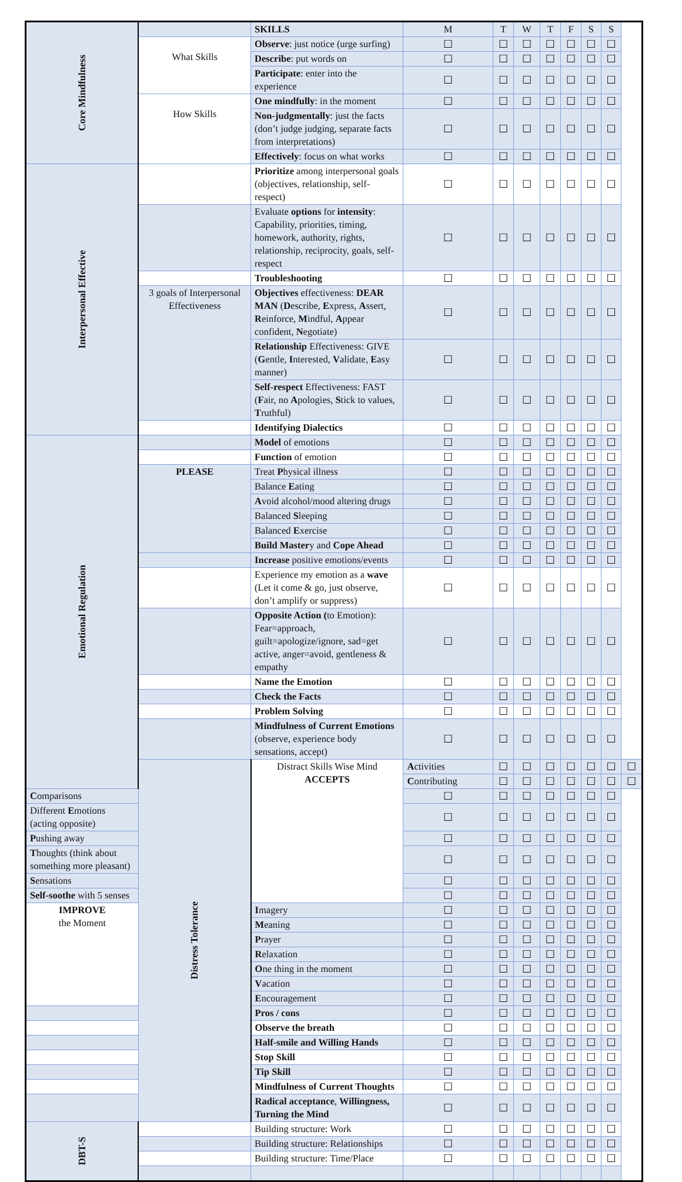| Core Mindfulness | | SKILLS | M | T | W | T | F | S | S | |
| | What Skills | Observe : just notice (urge surfing) | ☐ | ☐ | ☐ | ☐ | ☐ | ☐ | ☐ | |
| | | Describe : put words on | ☐ | ☐ | ☐ | ☐ | ☐ | ☐ | ☐ | |
| | | Participate : enter into the experience | ☐ | ☐ | ☐ | ☐ | ☐ | ☐ | ☐ | |
| | How Skills | One mindfully : in the moment | ☐ | ☐ | ☐ | ☐ | ☐ | ☐ | ☐ | |
| | | Non-judgmentally : just the facts (don’t judge judging, separate facts from interpretations) | ☐ | ☐ | ☐ | ☐ | ☐ | ☐ | ☐ | |
| | | Effectively : focus on what works | ☐ | ☐ | ☐ | ☐ | ☐ | ☐ | ☐ | |
| Interpersonal Effective | | Prioritize among interpersonal goals (objectives, relationship, self-respect) | ☐ | ☐ | ☐ | ☐ | ☐ | ☐ | ☐ | |
| | | Evaluate options for intensity : Capability, priorities, timing, homework, authority, rights, relationship, reciprocity, goals, self-respect | ☐ | ☐ | ☐ | ☐ | ☐ | ☐ | ☐ | |
| | | Troubleshooting | ☐ | ☐ | ☐ | ☐ | ☐ | ☐ | ☐ | |
| | 3 goals of Interpersonal Effectiveness | Objectives effectiveness: DEAR MAN ( D escribe, E xpress, A ssert, R einforce, M indful, A ppear confident, N egotiate) | ☐ | ☐ | ☐ | ☐ | ☐ | ☐ | ☐ | |
| | | Relationship Effectiveness: GIVE ( G entle, I nterested, V alidate, E asy manner) | ☐ | ☐ | ☐ | ☐ | ☐ | ☐ | ☐ | |
| | | Self-respect Effectiveness: FAST ( F air, no A pologies, S tick to values, T ruthful) | ☐ | ☐ | ☐ | ☐ | ☐ | ☐ | ☐ | |
| | | Identifying Dialectics | ☐ | ☐ | ☐ | ☐ | ☐ | ☐ | ☐ | |
| Emotional Regulation | | Model of emotions | ☐ | ☐ | ☐ | ☐ | ☐ | ☐ | ☐ | |
| | | Function of emotion | ☐ | ☐ | ☐ | ☐ | ☐ | ☐ | ☐ | |
| | PLEASE | Treat P hysical illness | ☐ | ☐ | ☐ | ☐ | ☐ | ☐ | ☐ | |
| | | Balance E ating | ☐ | ☐ | ☐ | ☐ | ☐ | ☐ | ☐ | |
| | | A void alcohol/mood altering drugs | ☐ | ☐ | ☐ | ☐ | ☐ | ☐ | ☐ | |
| | | Balanced S leeping | ☐ | ☐ | ☐ | ☐ | ☐ | ☐ | ☐ | |
| | | Balanced E xercise | ☐ | ☐ | ☐ | ☐ | ☐ | ☐ | ☐ | |
| | | Build Master y and Cope Ahead | ☐ | ☐ | ☐ | ☐ | ☐ | ☐ | ☐ | |
| | | Increase positive emotions/events | ☐ | ☐ | ☐ | ☐ | ☐ | ☐ | ☐ | |
| | | Experience my emotion as a wave (Let it come & go, just observe, don’t amplify or suppress) | ☐ | ☐ | ☐ | ☐ | ☐ | ☐ | ☐ | |
| | | Opposite Action ( to Emotion): Fear=approach, guilt=apologize/ignore, sad=get active, anger=avoid, gentleness & empathy | ☐ | ☐ | ☐ | ☐ | ☐ | ☐ | ☐ | |
| | | Name the Emotion | ☐ | ☐ | ☐ | ☐ | ☐ | ☐ | ☐ | |
| | | Check the Facts | ☐ | ☐ | ☐ | ☐ | ☐ | ☐ | ☐ | |
| | | Problem Solving | ☐ | ☐ | ☐ | ☐ | ☐ | ☐ | ☐ | |
| | | Mindfulness of Current Emotions (observe, experience body sensations, accept) | ☐ | ☐ | ☐ | ☐ | ☐ | ☐ | ☐ | |
| | Distress Tolerance | Distract Skills Wise Mind ACCEPTS | A ctivities | ☐ | ☐ | ☐ | ☐ | ☐ | ☐ | ☐ |
| | | | C ontributing | ☐ | ☐ | ☐ | ☐ | ☐ | ☐ | ☐ |
| C omparisons | | | ☐ | ☐ | ☐ | ☐ | ☐ | ☐ | ☐ | |
| Different E motions (acting opposite) | | | ☐ | ☐ | ☐ | ☐ | ☐ | ☐ | ☐ | |
| P ushing away | | | ☐ | ☐ | ☐ | ☐ | ☐ | ☐ | ☐ | |
| T houghts (think about something more pleasant) | | | ☐ | ☐ | ☐ | ☐ | ☐ | ☐ | ☐ | |
| S ensations | | | ☐ | ☐ | ☐ | ☐ | ☐ | ☐ | ☐ | |
| Self-soothe with 5 senses | | | ☐ | ☐ | ☐ | ☐ | ☐ | ☐ | ☐ | |
| IMPROVE the Moment | | I magery | ☐ | ☐ | ☐ | ☐ | ☐ | ☐ | ☐ | |
| | | M eaning | ☐ | ☐ | ☐ | ☐ | ☐ | ☐ | ☐ | |
| | | P rayer | ☐ | ☐ | ☐ | ☐ | ☐ | ☐ | ☐ | |
| | | R elaxation | ☐ | ☐ | ☐ | ☐ | ☐ | ☐ | ☐ | |
| | | O ne thing in the moment | ☐ | ☐ | ☐ | ☐ | ☐ | ☐ | ☐ | |
| | | V acation | ☐ | ☐ | ☐ | ☐ | ☐ | ☐ | ☐ | |
| | | E ncouragement | ☐ | ☐ | ☐ | ☐ | ☐ | ☐ | ☐ | |
| | | Pros / cons | ☐ | ☐ | ☐ | ☐ | ☐ | ☐ | ☐ | |
| | | Observe the breath | ☐ | ☐ | ☐ | ☐ | ☐ | ☐ | ☐ | |
| | | Half-smile and Willing Hands | ☐ | ☐ | ☐ | ☐ | ☐ | ☐ | ☐ | |
| | | Stop Skill | ☐ | ☐ | ☐ | ☐ | ☐ | ☐ | ☐ | |
| | | Tip Skill | ☐ | ☐ | ☐ | ☐ | ☐ | ☐ | ☐ | |
| | | Mindfulness of Current Thoughts | ☐ | ☐ | ☐ | ☐ | ☐ | ☐ | ☐ | |
| | | Radical acceptance , Willingness, Turning the Mind | ☐ | ☐ | ☐ | ☐ | ☐ | ☐ | ☐ | |
| DBT-S | | Building structure: Work | ☐ | ☐ | ☐ | ☐ | ☐ | ☐ | ☐ | |
| | | Building structure: Relationships | ☐ | ☐ | ☐ | ☐ | ☐ | ☐ | ☐ | |
| | | Building structure: Time/Place | ☐ | ☐ | ☐ | ☐ | ☐ | ☐ | ☐ | |